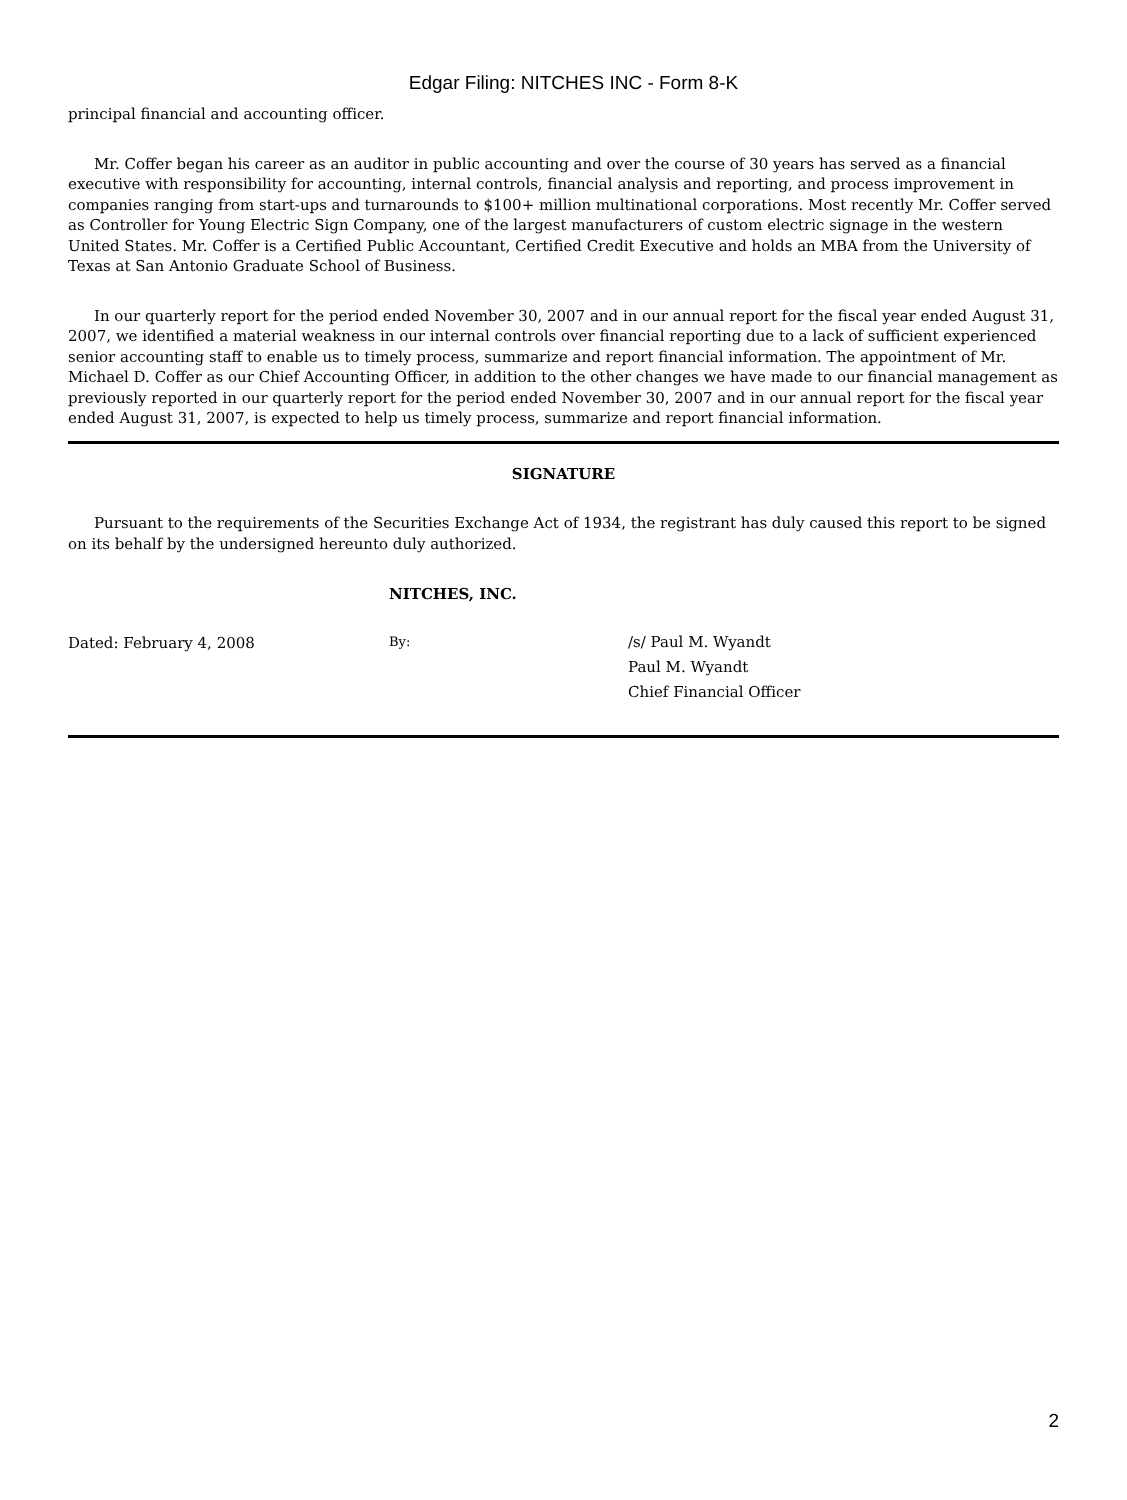Edgar Filing: NITCHES INC - Form 8-K
principal financial and accounting officer.
Mr. Coffer began his career as an auditor in public accounting and over the course of 30 years has served as a financial executive with responsibility for accounting, internal controls, financial analysis and reporting, and process improvement in companies ranging from start-ups and turnarounds to $100+ million multinational corporations. Most recently Mr. Coffer served as Controller for Young Electric Sign Company, one of the largest manufacturers of custom electric signage in the western United States. Mr. Coffer is a Certified Public Accountant, Certified Credit Executive and holds an MBA from the University of Texas at San Antonio Graduate School of Business.
In our quarterly report for the period ended November 30, 2007 and in our annual report for the fiscal year ended August 31, 2007, we identified a material weakness in our internal controls over financial reporting due to a lack of sufficient experienced senior accounting staff to enable us to timely process, summarize and report financial information. The appointment of Mr. Michael D. Coffer as our Chief Accounting Officer, in addition to the other changes we have made to our financial management as previously reported in our quarterly report for the period ended November 30, 2007 and in our annual report for the fiscal year ended August 31, 2007, is expected to help us timely process, summarize and report financial information.
SIGNATURE
Pursuant to the requirements of the Securities Exchange Act of 1934, the registrant has duly caused this report to be signed on its behalf by the undersigned hereunto duly authorized.
NITCHES, INC.
Dated: February 4, 2008
By:
/s/ Paul M. Wyandt
Paul M. Wyandt
Chief Financial Officer
2